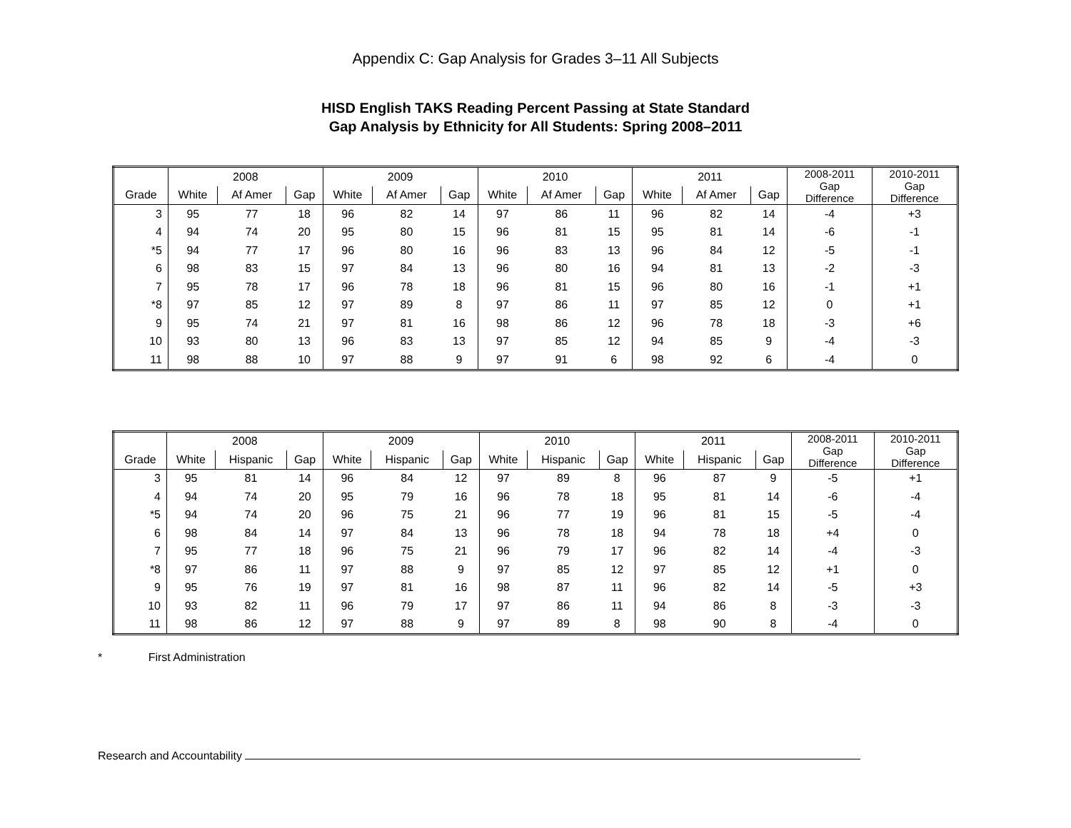Appendix C: Gap Analysis for Grades 3–11 All Subjects
HISD English TAKS Reading Percent Passing at State Standard
Gap Analysis by Ethnicity for All Students: Spring 2008–2011
| | 2008 | | | 2009 | | | 2010 | | | 2011 | | | 2008-2011 Gap Difference | 2010-2011 Gap Difference |
| --- | --- | --- | --- | --- | --- | --- | --- | --- | --- | --- | --- | --- | --- | --- |
| Grade | White | Af Amer | Gap | White | Af Amer | Gap | White | Af Amer | Gap | White | Af Amer | Gap | | |
| 3 | 95 | 77 | 18 | 96 | 82 | 14 | 97 | 86 | 11 | 96 | 82 | 14 | -4 | +3 |
| 4 | 94 | 74 | 20 | 95 | 80 | 15 | 96 | 81 | 15 | 95 | 81 | 14 | -6 | -1 |
| *5 | 94 | 77 | 17 | 96 | 80 | 16 | 96 | 83 | 13 | 96 | 84 | 12 | -5 | -1 |
| 6 | 98 | 83 | 15 | 97 | 84 | 13 | 96 | 80 | 16 | 94 | 81 | 13 | -2 | -3 |
| 7 | 95 | 78 | 17 | 96 | 78 | 18 | 96 | 81 | 15 | 96 | 80 | 16 | -1 | +1 |
| *8 | 97 | 85 | 12 | 97 | 89 | 8 | 97 | 86 | 11 | 97 | 85 | 12 | 0 | +1 |
| 9 | 95 | 74 | 21 | 97 | 81 | 16 | 98 | 86 | 12 | 96 | 78 | 18 | -3 | +6 |
| 10 | 93 | 80 | 13 | 96 | 83 | 13 | 97 | 85 | 12 | 94 | 85 | 9 | -4 | -3 |
| 11 | 98 | 88 | 10 | 97 | 88 | 9 | 97 | 91 | 6 | 98 | 92 | 6 | -4 | 0 |
| | 2008 | | | 2009 | | | 2010 | | | 2011 | | | 2008-2011 Gap Difference | 2010-2011 Gap Difference |
| --- | --- | --- | --- | --- | --- | --- | --- | --- | --- | --- | --- | --- | --- | --- |
| Grade | White | Hispanic | Gap | White | Hispanic | Gap | White | Hispanic | Gap | White | Hispanic | Gap | | |
| 3 | 95 | 81 | 14 | 96 | 84 | 12 | 97 | 89 | 8 | 96 | 87 | 9 | -5 | +1 |
| 4 | 94 | 74 | 20 | 95 | 79 | 16 | 96 | 78 | 18 | 95 | 81 | 14 | -6 | -4 |
| *5 | 94 | 74 | 20 | 96 | 75 | 21 | 96 | 77 | 19 | 96 | 81 | 15 | -5 | -4 |
| 6 | 98 | 84 | 14 | 97 | 84 | 13 | 96 | 78 | 18 | 94 | 78 | 18 | +4 | 0 |
| 7 | 95 | 77 | 18 | 96 | 75 | 21 | 96 | 79 | 17 | 96 | 82 | 14 | -4 | -3 |
| *8 | 97 | 86 | 11 | 97 | 88 | 9 | 97 | 85 | 12 | 97 | 85 | 12 | +1 | 0 |
| 9 | 95 | 76 | 19 | 97 | 81 | 16 | 98 | 87 | 11 | 96 | 82 | 14 | -5 | +3 |
| 10 | 93 | 82 | 11 | 96 | 79 | 17 | 97 | 86 | 11 | 94 | 86 | 8 | -3 | -3 |
| 11 | 98 | 86 | 12 | 97 | 88 | 9 | 97 | 89 | 8 | 98 | 90 | 8 | -4 | 0 |
* First Administration
Research and Accountability